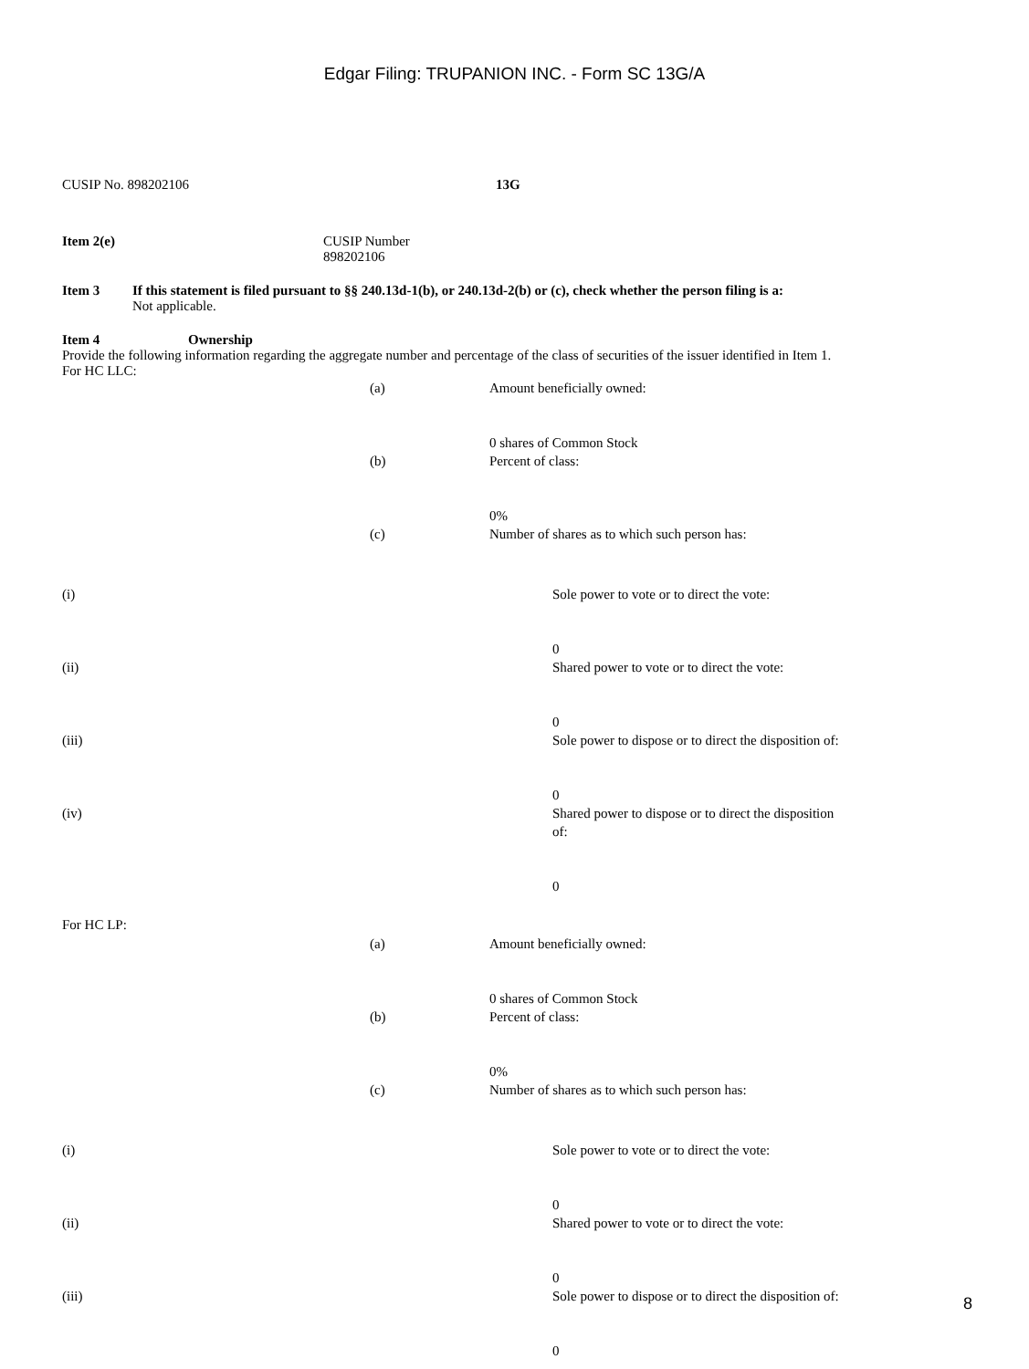Edgar Filing: TRUPANION INC. - Form SC 13G/A
CUSIP No. 898202106 13G
Item 2(e) CUSIP Number
898202106
Item 3 If this statement is filed pursuant to §§ 240.13d-1(b), or 240.13d-2(b) or (c), check whether the person filing is a:
Not applicable.
Item 4 Ownership
Provide the following information regarding the aggregate number and percentage of the class of securities of the issuer identified in Item 1.
For HC LLC:
(a) Amount beneficially owned:
0 shares of Common Stock
(b) Percent of class:
0%
(c) Number of shares as to which such person has:
(i) Sole power to vote or to direct the vote:
0
(ii) Shared power to vote or to direct the vote:
0
(iii) Sole power to dispose or to direct the disposition of:
0
(iv) Shared power to dispose or to direct the disposition
of:
0
For HC LP:
(a) Amount beneficially owned:
0 shares of Common Stock
(b) Percent of class:
0%
(c) Number of shares as to which such person has:
(i) Sole power to vote or to direct the vote:
0
(ii) Shared power to vote or to direct the vote:
0
(iii) Sole power to dispose or to direct the disposition of:
0
8